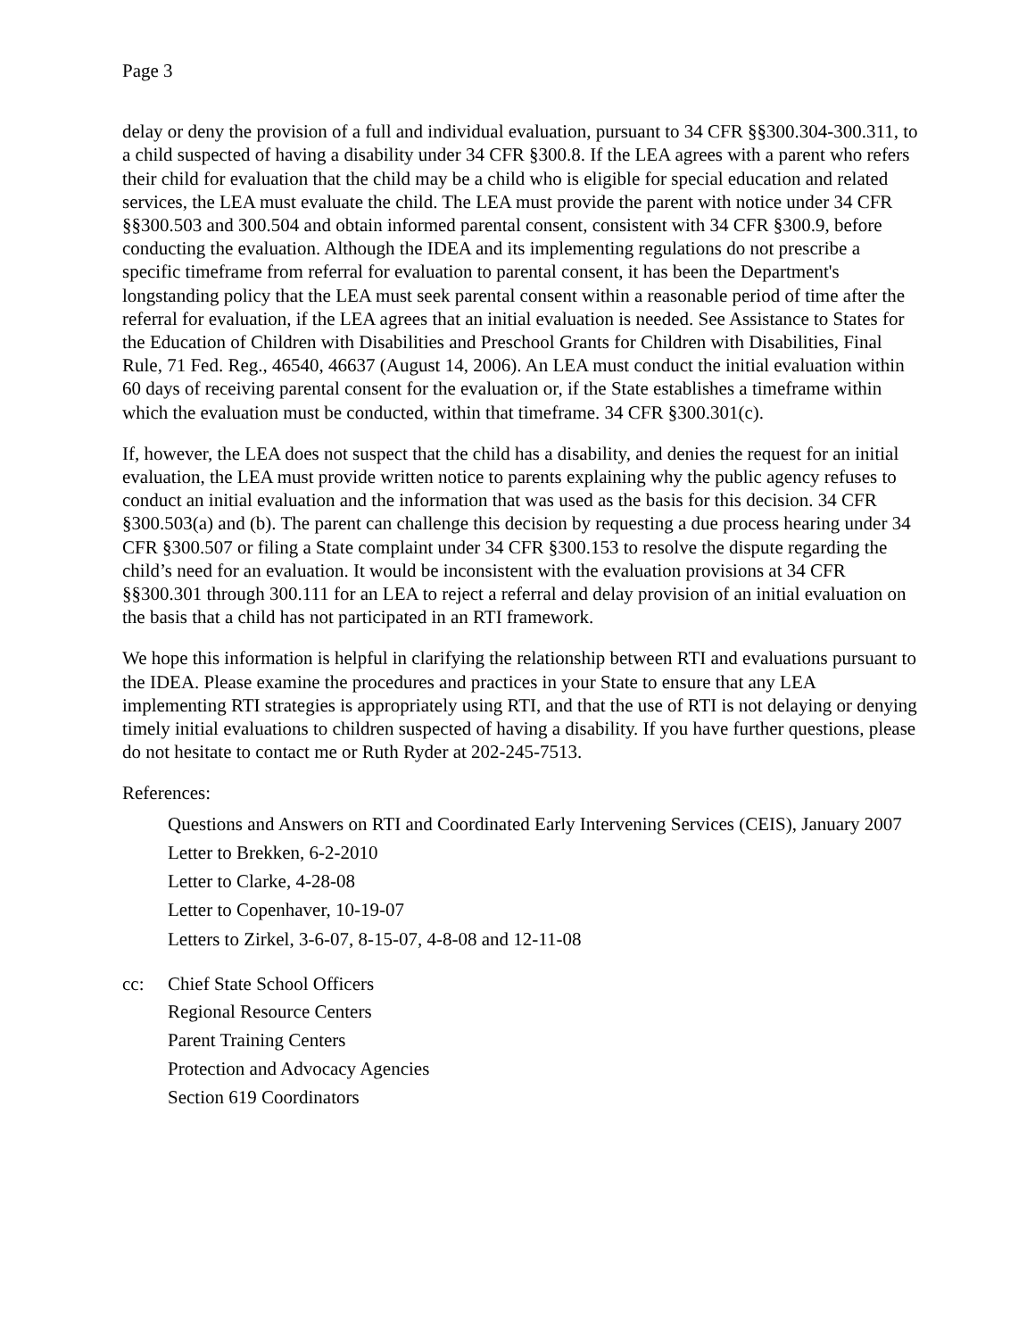Page 3
delay or deny the provision of a full and individual evaluation, pursuant to 34 CFR §§300.304-300.311, to a child suspected of having a disability under 34 CFR §300.8. If the LEA agrees with a parent who refers their child for evaluation that the child may be a child who is eligible for special education and related services, the LEA must evaluate the child. The LEA must provide the parent with notice under 34 CFR §§300.503 and 300.504 and obtain informed parental consent, consistent with 34 CFR §300.9, before conducting the evaluation. Although the IDEA and its implementing regulations do not prescribe a specific timeframe from referral for evaluation to parental consent, it has been the Department's longstanding policy that the LEA must seek parental consent within a reasonable period of time after the referral for evaluation, if the LEA agrees that an initial evaluation is needed. See Assistance to States for the Education of Children with Disabilities and Preschool Grants for Children with Disabilities, Final Rule, 71 Fed. Reg., 46540, 46637 (August 14, 2006). An LEA must conduct the initial evaluation within 60 days of receiving parental consent for the evaluation or, if the State establishes a timeframe within which the evaluation must be conducted, within that timeframe. 34 CFR §300.301(c).
If, however, the LEA does not suspect that the child has a disability, and denies the request for an initial evaluation, the LEA must provide written notice to parents explaining why the public agency refuses to conduct an initial evaluation and the information that was used as the basis for this decision. 34 CFR §300.503(a) and (b). The parent can challenge this decision by requesting a due process hearing under 34 CFR §300.507 or filing a State complaint under 34 CFR §300.153 to resolve the dispute regarding the child’s need for an evaluation. It would be inconsistent with the evaluation provisions at 34 CFR §§300.301 through 300.111 for an LEA to reject a referral and delay provision of an initial evaluation on the basis that a child has not participated in an RTI framework.
We hope this information is helpful in clarifying the relationship between RTI and evaluations pursuant to the IDEA. Please examine the procedures and practices in your State to ensure that any LEA implementing RTI strategies is appropriately using RTI, and that the use of RTI is not delaying or denying timely initial evaluations to children suspected of having a disability. If you have further questions, please do not hesitate to contact me or Ruth Ryder at 202-245-7513.
References:
Questions and Answers on RTI and Coordinated Early Intervening Services (CEIS), January 2007
Letter to Brekken, 6-2-2010
Letter to Clarke, 4-28-08
Letter to Copenhaver, 10-19-07
Letters to Zirkel, 3-6-07, 8-15-07, 4-8-08 and 12-11-08
cc: Chief State School Officers
Regional Resource Centers
Parent Training Centers
Protection and Advocacy Agencies
Section 619 Coordinators